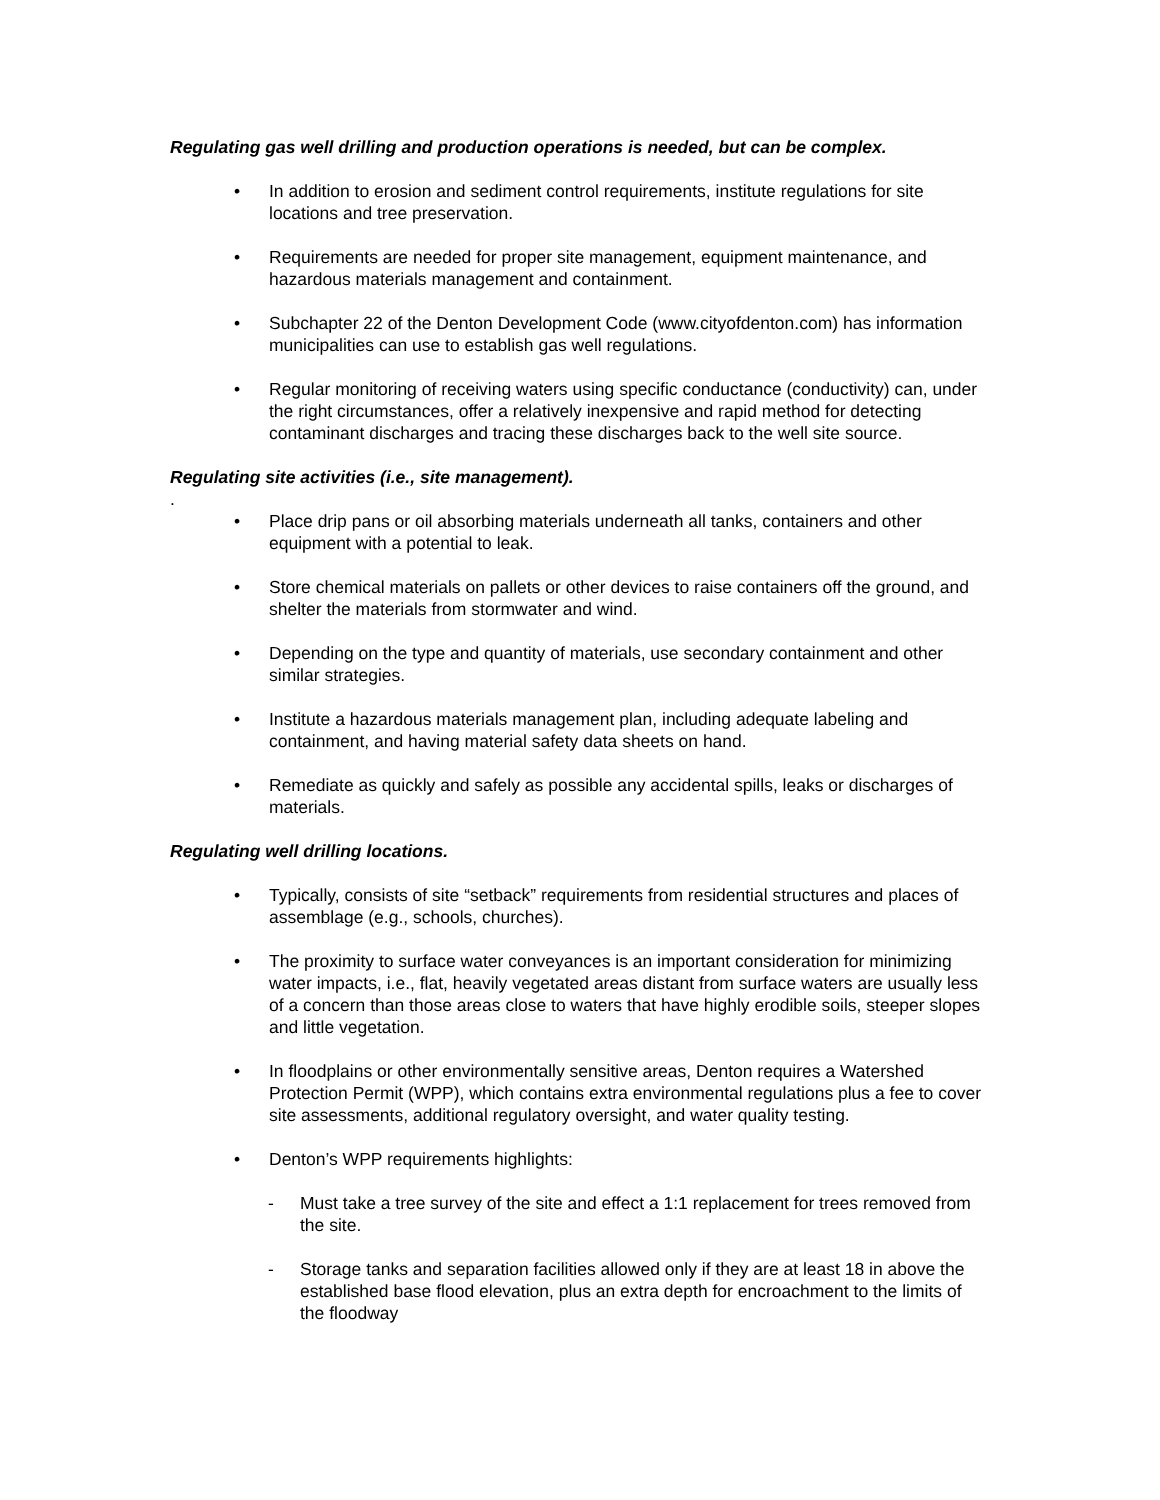Regulating gas well drilling and production operations is needed, but can be complex.
• In addition to erosion and sediment control requirements, institute regulations for site locations and tree preservation.
• Requirements are needed for proper site management, equipment maintenance, and hazardous materials management and containment.
• Subchapter 22 of the Denton Development Code (www.cityofdenton.com) has information municipalities can use to establish gas well regulations.
• Regular monitoring of receiving waters using specific conductance (conductivity) can, under the right circumstances, offer a relatively inexpensive and rapid method for detecting contaminant discharges and tracing these discharges back to the well site source.
Regulating site activities (i.e., site management).
.
• Place drip pans or oil absorbing materials underneath all tanks, containers and other equipment with a potential to leak.
• Store chemical materials on pallets or other devices to raise containers off the ground, and shelter the materials from stormwater and wind.
• Depending on the type and quantity of materials, use secondary containment and other similar strategies.
• Institute a hazardous materials management plan, including adequate labeling and containment, and having material safety data sheets on hand.
• Remediate as quickly and safely as possible any accidental spills, leaks or discharges of materials.
Regulating well drilling locations.
• Typically, consists of site “setback” requirements from residential structures and places of assemblage (e.g., schools, churches).
• The proximity to surface water conveyances is an important consideration for minimizing water impacts, i.e., flat, heavily vegetated areas distant from surface waters are usually less of a concern than those areas close to waters that have highly erodible soils, steeper slopes and little vegetation.
• In floodplains or other environmentally sensitive areas, Denton requires a Watershed Protection Permit (WPP), which contains extra environmental regulations plus a fee to cover site assessments, additional regulatory oversight, and water quality testing.
• Denton’s WPP requirements highlights:
- Must take a tree survey of the site and effect a 1:1 replacement for trees removed from the site.
- Storage tanks and separation facilities allowed only if they are at least 18 in above the established base flood elevation, plus an extra depth for encroachment to the limits of the floodway